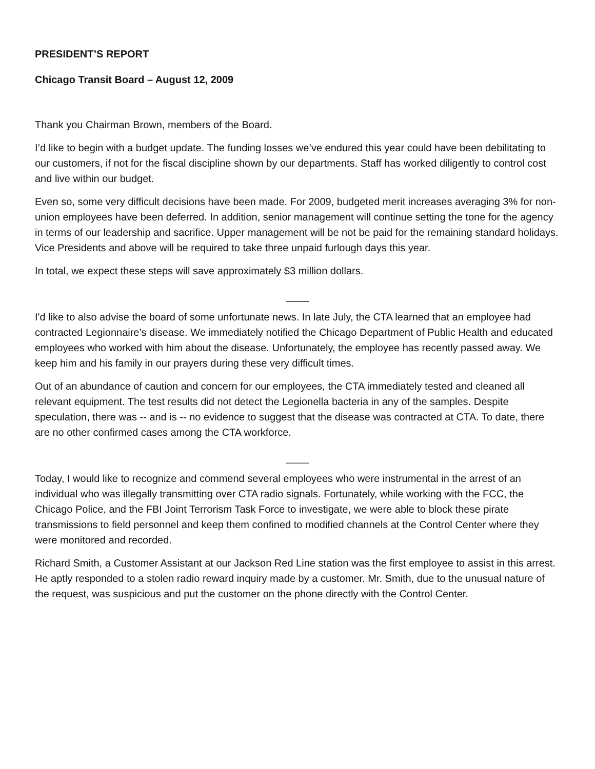PRESIDENT’S REPORT
Chicago Transit Board – August 12, 2009
Thank you Chairman Brown, members of the Board.
I’d like to begin with a budget update. The funding losses we’ve endured this year could have been debilitating to our customers, if not for the fiscal discipline shown by our departments. Staff has worked diligently to control cost and live within our budget.
Even so, some very difficult decisions have been made. For 2009, budgeted merit increases averaging 3% for non-union employees have been deferred. In addition, senior management will continue setting the tone for the agency in terms of our leadership and sacrifice. Upper management will be not be paid for the remaining standard holidays. Vice Presidents and above will be required to take three unpaid furlough days this year.
In total, we expect these steps will save approximately $3 million dollars.
____
I'd like to also advise the board of some unfortunate news. In late July, the CTA learned that an employee had contracted Legionnaire’s disease. We immediately notified the Chicago Department of Public Health and educated employees who worked with him about the disease. Unfortunately, the employee has recently passed away. We keep him and his family in our prayers during these very difficult times.
Out of an abundance of caution and concern for our employees, the CTA immediately tested and cleaned all relevant equipment. The test results did not detect the Legionella bacteria in any of the samples. Despite speculation, there was -- and is -- no evidence to suggest that the disease was contracted at CTA. To date, there are no other confirmed cases among the CTA workforce.
____
Today, I would like to recognize and commend several employees who were instrumental in the arrest of an individual who was illegally transmitting over CTA radio signals. Fortunately, while working with the FCC, the Chicago Police, and the FBI Joint Terrorism Task Force to investigate, we were able to block these pirate transmissions to field personnel and keep them confined to modified channels at the Control Center where they were monitored and recorded.
Richard Smith, a Customer Assistant at our Jackson Red Line station was the first employee to assist in this arrest. He aptly responded to a stolen radio reward inquiry made by a customer. Mr. Smith, due to the unusual nature of the request, was suspicious and put the customer on the phone directly with the Control Center.